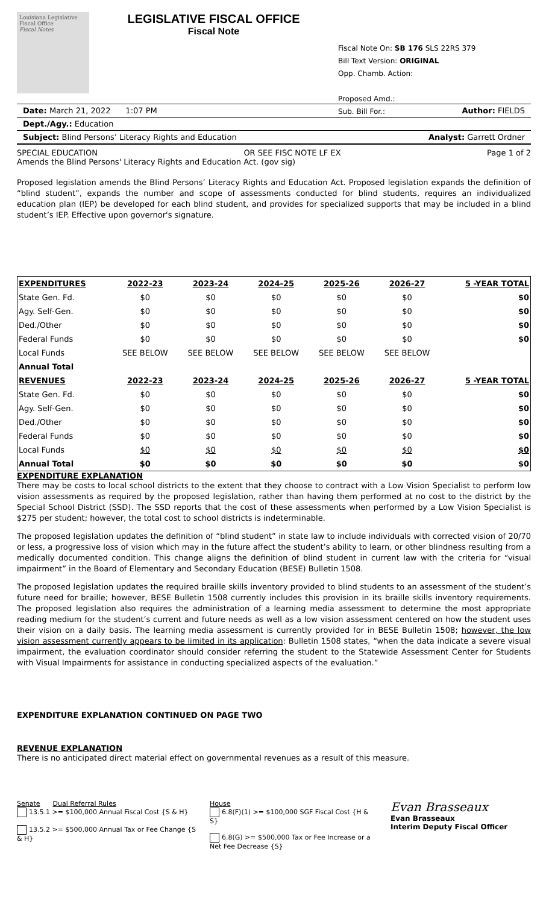Louisiana Legislative Fiscal Office
Fiscal Notes
LEGISLATIVE FISCAL OFFICE
Fiscal Note
Fiscal Note On: SB 176 SLS 22RS 379
Bill Text Version: ORIGINAL
Opp. Chamb. Action:
Proposed Amd.:
Sub. Bill For.:
Date: March 21, 2022 1:07 PM Author: FIELDS
Dept./Agy.: Education
Subject: Blind Persons’ Literacy Rights and Education Analyst: Garrett Ordner
SPECIAL EDUCATION OR SEE FISC NOTE LF EX Page 1 of 2
Amends the Blind Persons' Literacy Rights and Education Act. (gov sig)
Proposed legislation amends the Blind Persons’ Literacy Rights and Education Act. Proposed legislation expands the definition of “blind student”, expands the number and scope of assessments conducted for blind students, requires an individualized education plan (IEP) be developed for each blind student, and provides for specialized supports that may be included in a blind student’s IEP. Effective upon governor's signature.
| EXPENDITURES | 2022-23 | 2023-24 | 2024-25 | 2025-26 | 2026-27 | 5 -YEAR TOTAL |
| --- | --- | --- | --- | --- | --- | --- |
| State Gen. Fd. | $0 | $0 | $0 | $0 | $0 | $0 |
| Agy. Self-Gen. | $0 | $0 | $0 | $0 | $0 | $0 |
| Ded./Other | $0 | $0 | $0 | $0 | $0 | $0 |
| Federal Funds | $0 | $0 | $0 | $0 | $0 | $0 |
| Local Funds | SEE BELOW | SEE BELOW | SEE BELOW | SEE BELOW | SEE BELOW | |
| Annual Total | | | | | | |
| REVENUES | 2022-23 | 2023-24 | 2024-25 | 2025-26 | 2026-27 | 5 -YEAR TOTAL |
| State Gen. Fd. | $0 | $0 | $0 | $0 | $0 | $0 |
| Agy. Self-Gen. | $0 | $0 | $0 | $0 | $0 | $0 |
| Ded./Other | $0 | $0 | $0 | $0 | $0 | $0 |
| Federal Funds | $0 | $0 | $0 | $0 | $0 | $0 |
| Local Funds | $0 | $0 | $0 | $0 | $0 | $0 |
| Annual Total | $0 | $0 | $0 | $0 | $0 | $0 |
EXPENDITURE EXPLANATION
There may be costs to local school districts to the extent that they choose to contract with a Low Vision Specialist to perform low vision assessments as required by the proposed legislation, rather than having them performed at no cost to the district by the Special School District (SSD). The SSD reports that the cost of these assessments when performed by a Low Vision Specialist is $275 per student; however, the total cost to school districts is indeterminable.
The proposed legislation updates the definition of “blind student” in state law to include individuals with corrected vision of 20/70 or less, a progressive loss of vision which may in the future affect the student’s ability to learn, or other blindness resulting from a medically documented condition. This change aligns the definition of blind student in current law with the criteria for “visual impairment” in the Board of Elementary and Secondary Education (BESE) Bulletin 1508.
The proposed legislation updates the required braille skills inventory provided to blind students to an assessment of the student’s future need for braille; however, BESE Bulletin 1508 currently includes this provision in its braille skills inventory requirements. The proposed legislation also requires the administration of a learning media assessment to determine the most appropriate reading medium for the student’s current and future needs as well as a low vision assessment centered on how the student uses their vision on a daily basis. The learning media assessment is currently provided for in BESE Bulletin 1508; however, the low vision assessment currently appears to be limited in its application: Bulletin 1508 states, “when the data indicate a severe visual impairment, the evaluation coordinator should consider referring the student to the Statewide Assessment Center for Students with Visual Impairments for assistance in conducting specialized aspects of the evaluation.”
EXPENDITURE EXPLANATION CONTINUED ON PAGE TWO
REVENUE EXPLANATION
There is no anticipated direct material effect on governmental revenues as a result of this measure.
Senate Dual Referral Rules
13.5.1 >= $100,000 Annual Fiscal Cost {S & H}
13.5.2 >= $500,000 Annual Tax or Fee Change {S & H}
House
6.8(F)(1) >= $100,000 SGF Fiscal Cost {H & S}
6.8(G) >= $500,000 Tax or Fee Increase or a Net Fee Decrease {S}
Evan Brasseaux
Evan Brasseaux
Interim Deputy Fiscal Officer